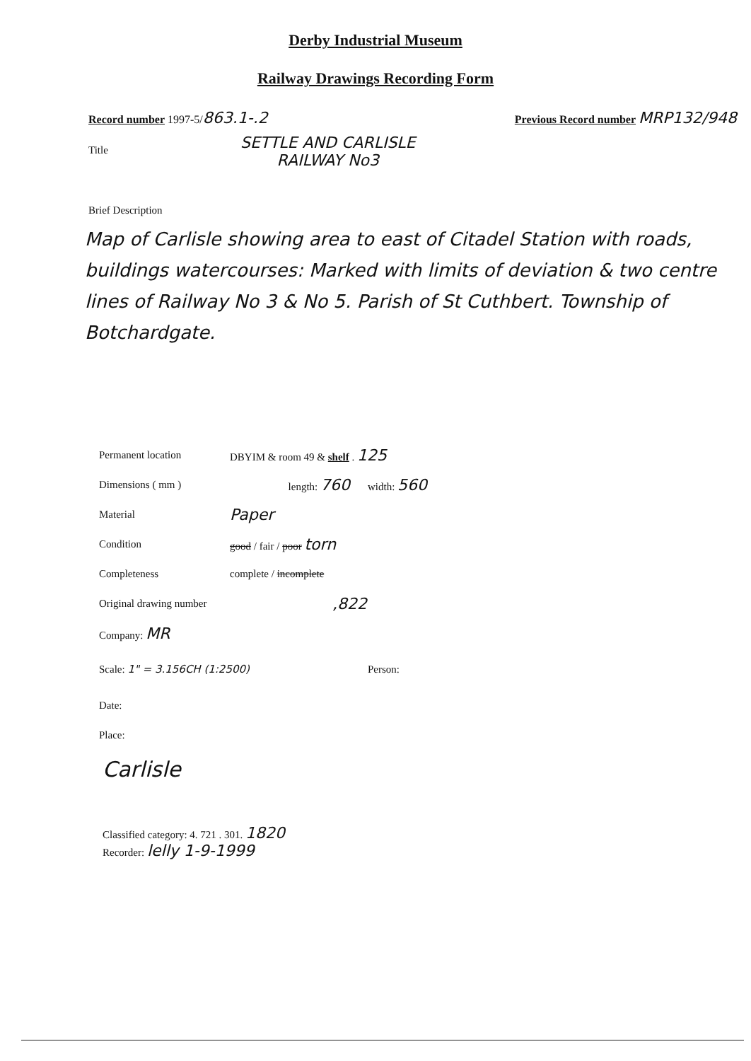Derby Industrial Museum
Railway Drawings Recording Form
Record number 1997-5/863.1-.2 Previous Record number MRP132/948
Title SETTLE AND CARLISLE
RAILWAY No3
Brief Description
Map of Carlisle showing area to east of Citadel Station with roads, buildings watercourses: Marked with limits of deviation & two centre lines of Railway No 3 & No 5. Parish of St Cuthbert. Township of Botchardgate.
Permanent location DBYIM & room 49 & shelf . 125
Dimensions ( mm ) length: 760 width: 560
Material Paper
Condition good / fair / poor torn
Completeness complete / incomplete
Original drawing number,822
Company: MR
Scale: 1" = 3.156CH (1:2500) Person:
Date:
Place:
Carlisle
Classified category: 4. 721 . 301. 1820
Recorder: lelly 1-9-1999